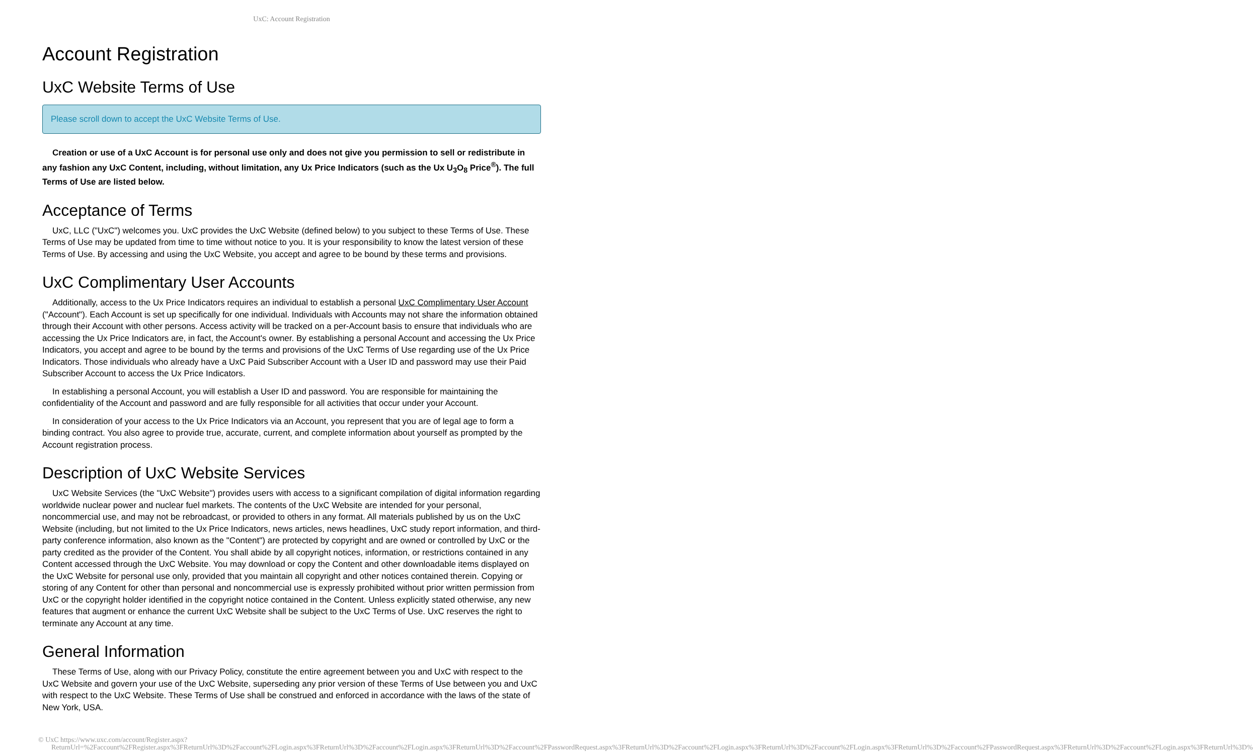UxC: Account Registration
Account Registration
UxC Website Terms of Use
Please scroll down to accept the UxC Website Terms of Use.
Creation or use of a UxC Account is for personal use only and does not give you permission to sell or redistribute in any fashion any UxC Content, including, without limitation, any Ux Price Indicators (such as the Ux U<sub>3</sub>O<sub>8</sub> Price<sup>®</sup>). The full Terms of Use are listed below.
Acceptance of Terms
UxC, LLC ("UxC") welcomes you. UxC provides the UxC Website (defined below) to you subject to these Terms of Use. These Terms of Use may be updated from time to time without notice to you. It is your responsibility to know the latest version of these Terms of Use. By accessing and using the UxC Website, you accept and agree to be bound by these terms and provisions.
UxC Complimentary User Accounts
Additionally, access to the Ux Price Indicators requires an individual to establish a personal UxC Complimentary User Account ("Account"). Each Account is set up specifically for one individual. Individuals with Accounts may not share the information obtained through their Account with other persons. Access activity will be tracked on a per-Account basis to ensure that individuals who are accessing the Ux Price Indicators are, in fact, the Account's owner. By establishing a personal Account and accessing the Ux Price Indicators, you accept and agree to be bound by the terms and provisions of the UxC Terms of Use regarding use of the Ux Price Indicators. Those individuals who already have a UxC Paid Subscriber Account with a User ID and password may use their Paid Subscriber Account to access the Ux Price Indicators.
In establishing a personal Account, you will establish a User ID and password. You are responsible for maintaining the confidentiality of the Account and password and are fully responsible for all activities that occur under your Account.
In consideration of your access to the Ux Price Indicators via an Account, you represent that you are of legal age to form a binding contract. You also agree to provide true, accurate, current, and complete information about yourself as prompted by the Account registration process.
Description of UxC Website Services
UxC Website Services (the "UxC Website") provides users with access to a significant compilation of digital information regarding worldwide nuclear power and nuclear fuel markets. The contents of the UxC Website are intended for your personal, noncommercial use, and may not be rebroadcast, or provided to others in any format. All materials published by us on the UxC Website (including, but not limited to the Ux Price Indicators, news articles, news headlines, UxC study report information, and third-party conference information, also known as the "Content") are protected by copyright and are owned or controlled by UxC or the party credited as the provider of the Content. You shall abide by all copyright notices, information, or restrictions contained in any Content accessed through the UxC Website. You may download or copy the Content and other downloadable items displayed on the UxC Website for personal use only, provided that you maintain all copyright and other notices contained therein. Copying or storing of any Content for other than personal and noncommercial use is expressly prohibited without prior written permission from UxC or the copyright holder identified in the copyright notice contained in the Content. Unless explicitly stated otherwise, any new features that augment or enhance the current UxC Website shall be subject to the UxC Terms of Use. UxC reserves the right to terminate any Account at any time.
General Information
These Terms of Use, along with our Privacy Policy, constitute the entire agreement between you and UxC with respect to the UxC Website and govern your use of the UxC Website, superseding any prior version of these Terms of Use between you and UxC with respect to the UxC Website. These Terms of Use shall be construed and enforced in accordance with the laws of the state of New York, USA.
© UxC https://www.uxc.com/account/Register.aspx?ReturnUrl=%2Faccount%2FRegister.aspx%3FReturnUrl%3D%2Faccount%2FLogin.aspx%3FReturnUrl%3D%2Faccount%2FLogin.aspx%3FReturnUrl%3D%2Faccount%2FPasswordRequest.aspx%3FReturnUrl%3D%2Faccount%2FLogin.aspx%3FReturnUrl%3D%2Faccount%2FLogin.aspx%3FReturnUrl%3D%2Faccount%2FPasswordRequest.aspx%3FReturnUrl%3D%2Faccount%2FLogin.aspx%3FReturnUrl%3D%